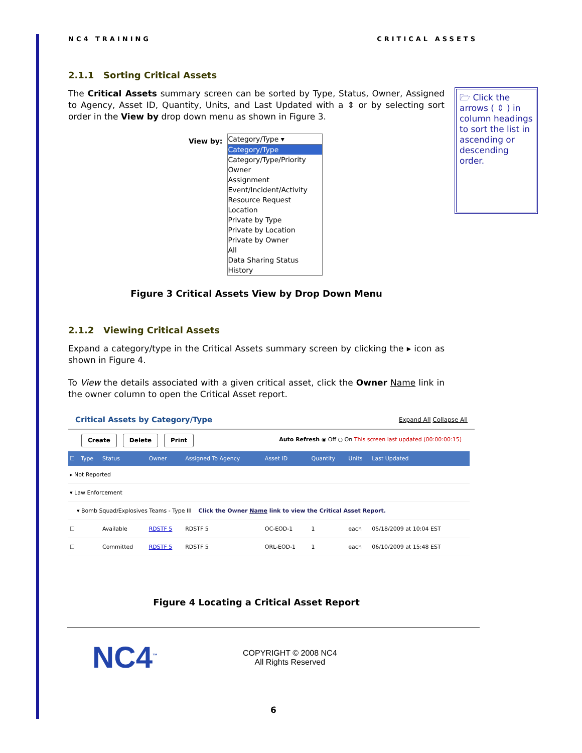NC4 TRAINING CRITICAL ASSETS
🗁 Click the arrows ( ⇕ ) in column headings to sort the list in ascending or descending order.
2.1.1 Sorting Critical Assets
The Critical Assets summary screen can be sorted by Type, Status, Owner, Assigned to Agency, Asset ID, Quantity, Units, and Last Updated with a ⇕ or by selecting sort order in the View by drop down menu as shown in Figure 3.
View by:
Category/Type ▾
Category/Type
Category/Type/Priority
Owner
Assignment
Event/Incident/Activity
Resource Request
Location
Private by Type
Private by Location
Private by Owner
All
Data Sharing Status
History
Figure 3 Critical Assets View by Drop Down Menu
2.1.2 Viewing Critical Assets
Expand a category/type in the Critical Assets summary screen by clicking the ▸ icon as shown in Figure 4.
To View the details associated with a given critical asset, click the Owner Name link in the owner column to open the Critical Asset report.
Critical Assets by Category/Type Expand All Collapse All
Create Delete Print Auto Refresh ◉ Off ○ On This screen last updated (00:00:00:15)
| ☐ | Type | Status | Owner | Assigned To Agency | Asset ID | Quantity | Units | Last Updated |
| --- | --- | --- | --- | --- | --- | --- | --- | --- |
| ▸ Not Reported | | | | | | | | |
| ▾ Law Enforcement | | | | | | | | |
| ▾ Bomb Squad/Explosives Teams - Type III Click the Owner Name link to view the Critical Asset Report. | | | | | | | | |
| ☐ | | Available | RDSTF 5 | RDSTF 5 | OC-EOD-1 | 1 | each | 05/18/2009 at 10:04 EST |
| ☐ | | Committed | RDSTF 5 | RDSTF 5 | ORL-EOD-1 | 1 | each | 06/10/2009 at 15:48 EST |
Figure 4 Locating a Critical Asset Report
NC4<sup>™</sup>
COPYRIGHT © 2008 NC4
All Rights Reserved
6